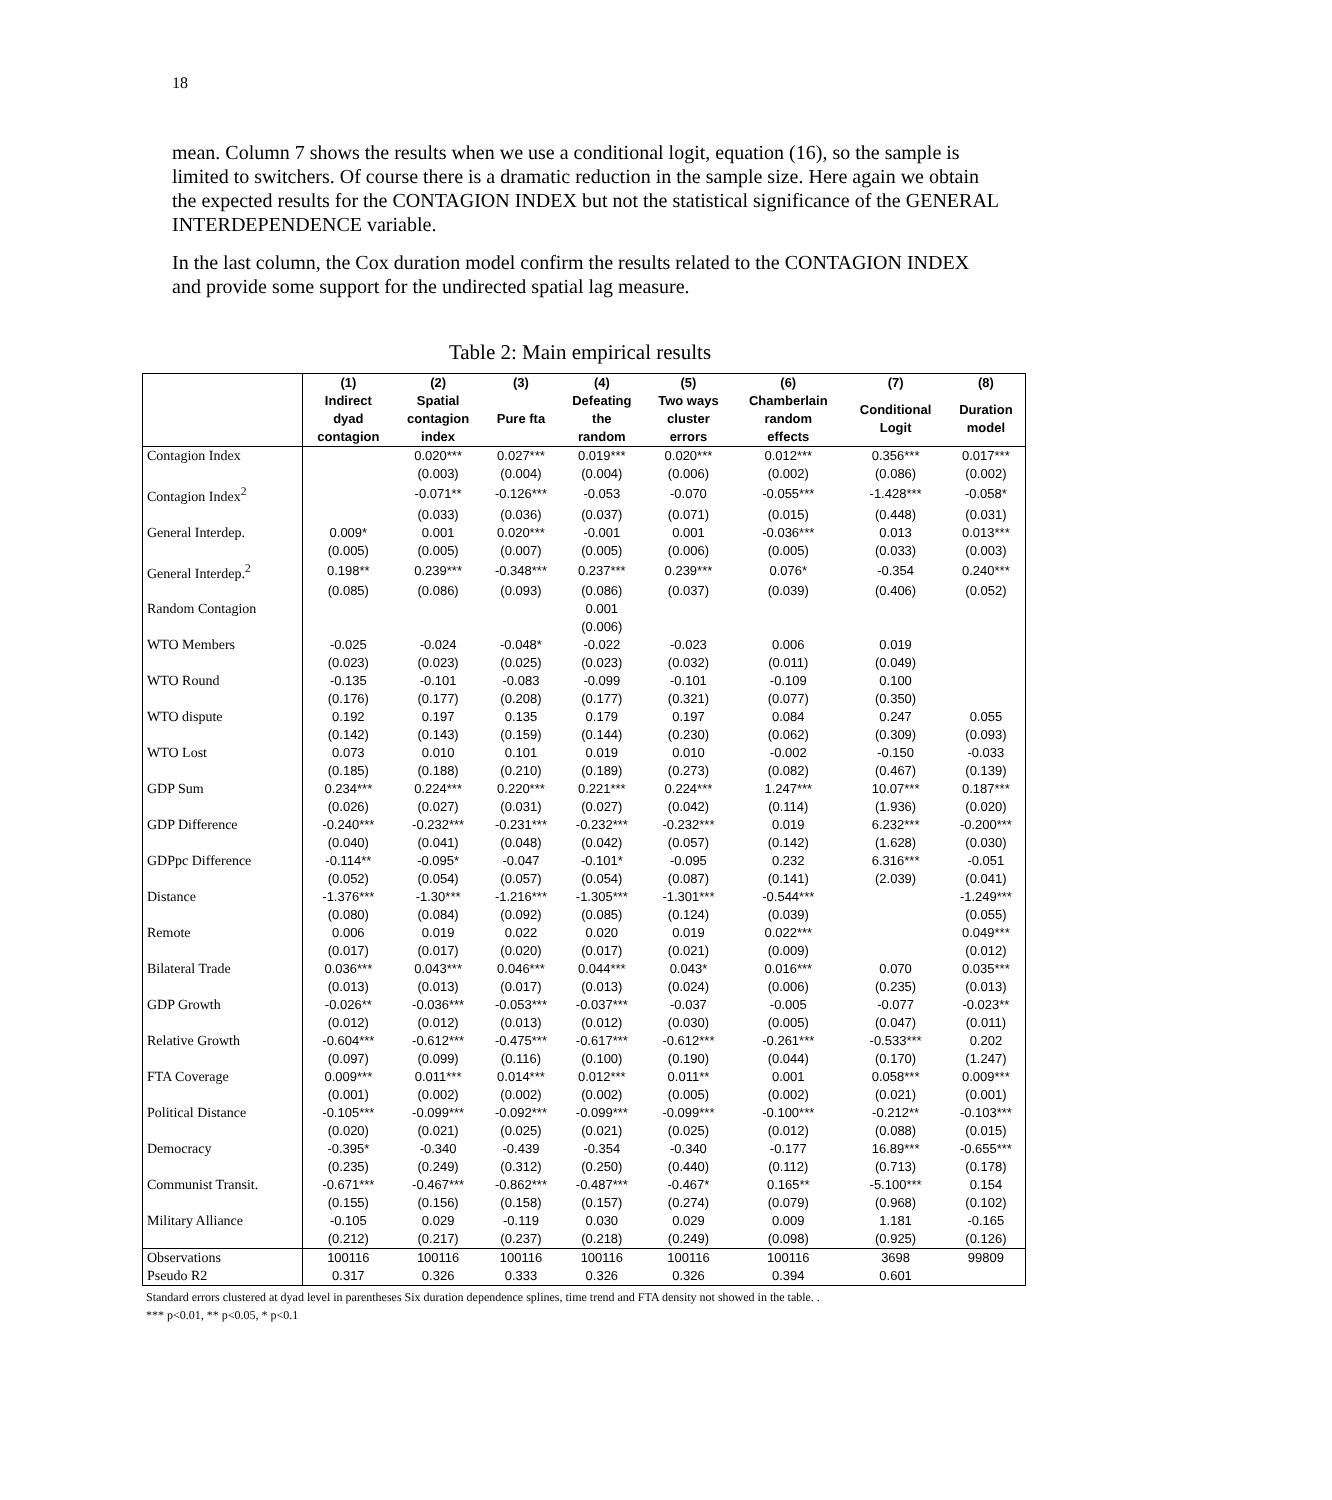18
mean. Column 7 shows the results when we use a conditional logit, equation (16), so the sample is limited to switchers. Of course there is a dramatic reduction in the sample size. Here again we obtain the expected results for the CONTAGION INDEX but not the statistical significance of the GENERAL INTERDEPENDENCE variable.
In the last column, the Cox duration model confirm the results related to the CONTAGION INDEX and provide some support for the undirected spatial lag measure.
Table 2: Main empirical results
| | (1) | (2) | (3) | (4) | (5) | (6) | (7) | (8) |
| --- | --- | --- | --- | --- | --- | --- | --- | --- |
| | Indirect dyad contagion | Spatial contagion index | Pure fta | Defeating the random | Two ways cluster errors | Chamberlain random effects | Conditional Logit | Duration model |
| Contagion Index | | 0.020*** | 0.027*** | 0.019*** | 0.020*** | 0.012*** | 0.356*** | 0.017*** |
| | | (0.003) | (0.004) | (0.004) | (0.006) | (0.002) | (0.086) | (0.002) |
| Contagion Index<sup>2</sup> | | -0.071** | -0.126*** | -0.053 | -0.070 | -0.055*** | -1.428*** | -0.058* |
| | | (0.033) | (0.036) | (0.037) | (0.071) | (0.015) | (0.448) | (0.031) |
| General Interdep. | 0.009* | 0.001 | 0.020*** | -0.001 | 0.001 | -0.036*** | 0.013 | 0.013*** |
| | (0.005) | (0.005) | (0.007) | (0.005) | (0.006) | (0.005) | (0.033) | (0.003) |
| General Interdep.<sup>2</sup> | 0.198** | 0.239*** | -0.348*** | 0.237*** | 0.239*** | 0.076* | -0.354 | 0.240*** |
| | (0.085) | (0.086) | (0.093) | (0.086) | (0.037) | (0.039) | (0.406) | (0.052) |
| Random Contagion | | | | 0.001 | | | | |
| | | | | (0.006) | | | | |
| WTO Members | -0.025 | -0.024 | -0.048* | -0.022 | -0.023 | 0.006 | 0.019 | |
| | (0.023) | (0.023) | (0.025) | (0.023) | (0.032) | (0.011) | (0.049) | |
| WTO Round | -0.135 | -0.101 | -0.083 | -0.099 | -0.101 | -0.109 | 0.100 | |
| | (0.176) | (0.177) | (0.208) | (0.177) | (0.321) | (0.077) | (0.350) | |
| WTO dispute | 0.192 | 0.197 | 0.135 | 0.179 | 0.197 | 0.084 | 0.247 | 0.055 |
| | (0.142) | (0.143) | (0.159) | (0.144) | (0.230) | (0.062) | (0.309) | (0.093) |
| WTO Lost | 0.073 | 0.010 | 0.101 | 0.019 | 0.010 | -0.002 | -0.150 | -0.033 |
| | (0.185) | (0.188) | (0.210) | (0.189) | (0.273) | (0.082) | (0.467) | (0.139) |
| GDP Sum | 0.234*** | 0.224*** | 0.220*** | 0.221*** | 0.224*** | 1.247*** | 10.07*** | 0.187*** |
| | (0.026) | (0.027) | (0.031) | (0.027) | (0.042) | (0.114) | (1.936) | (0.020) |
| GDP Difference | -0.240*** | -0.232*** | -0.231*** | -0.232*** | -0.232*** | 0.019 | 6.232*** | -0.200*** |
| | (0.040) | (0.041) | (0.048) | (0.042) | (0.057) | (0.142) | (1.628) | (0.030) |
| GDPpc Difference | -0.114** | -0.095* | -0.047 | -0.101* | -0.095 | 0.232 | 6.316*** | -0.051 |
| | (0.052) | (0.054) | (0.057) | (0.054) | (0.087) | (0.141) | (2.039) | (0.041) |
| Distance | -1.376*** | -1.30*** | -1.216*** | -1.305*** | -1.301*** | -0.544*** | | -1.249*** |
| | (0.080) | (0.084) | (0.092) | (0.085) | (0.124) | (0.039) | | (0.055) |
| Remote | 0.006 | 0.019 | 0.022 | 0.020 | 0.019 | 0.022*** | | 0.049*** |
| | (0.017) | (0.017) | (0.020) | (0.017) | (0.021) | (0.009) | | (0.012) |
| Bilateral Trade | 0.036*** | 0.043*** | 0.046*** | 0.044*** | 0.043* | 0.016*** | 0.070 | 0.035*** |
| | (0.013) | (0.013) | (0.017) | (0.013) | (0.024) | (0.006) | (0.235) | (0.013) |
| GDP Growth | -0.026** | -0.036*** | -0.053*** | -0.037*** | -0.037 | -0.005 | -0.077 | -0.023** |
| | (0.012) | (0.012) | (0.013) | (0.012) | (0.030) | (0.005) | (0.047) | (0.011) |
| Relative Growth | -0.604*** | -0.612*** | -0.475*** | -0.617*** | -0.612*** | -0.261*** | -0.533*** | 0.202 |
| | (0.097) | (0.099) | (0.116) | (0.100) | (0.190) | (0.044) | (0.170) | (1.247) |
| FTA Coverage | 0.009*** | 0.011*** | 0.014*** | 0.012*** | 0.011** | 0.001 | 0.058*** | 0.009*** |
| | (0.001) | (0.002) | (0.002) | (0.002) | (0.005) | (0.002) | (0.021) | (0.001) |
| Political Distance | -0.105*** | -0.099*** | -0.092*** | -0.099*** | -0.099*** | -0.100*** | -0.212** | -0.103*** |
| | (0.020) | (0.021) | (0.025) | (0.021) | (0.025) | (0.012) | (0.088) | (0.015) |
| Democracy | -0.395* | -0.340 | -0.439 | -0.354 | -0.340 | -0.177 | 16.89*** | -0.655*** |
| | (0.235) | (0.249) | (0.312) | (0.250) | (0.440) | (0.112) | (0.713) | (0.178) |
| Communist Transit. | -0.671*** | -0.467*** | -0.862*** | -0.487*** | -0.467* | 0.165** | -5.100*** | 0.154 |
| | (0.155) | (0.156) | (0.158) | (0.157) | (0.274) | (0.079) | (0.968) | (0.102) |
| Military Alliance | -0.105 | 0.029 | -0.119 | 0.030 | 0.029 | 0.009 | 1.181 | -0.165 |
| | (0.212) | (0.217) | (0.237) | (0.218) | (0.249) | (0.098) | (0.925) | (0.126) |
| Observations | 100116 | 100116 | 100116 | 100116 | 100116 | 100116 | 3698 | 99809 |
| Pseudo R2 | 0.317 | 0.326 | 0.333 | 0.326 | 0.326 | 0.394 | 0.601 | |
Standard errors clustered at dyad level in parentheses Six duration dependence splines, time trend and FTA density not showed in the table. .
*** p<0.01, ** p<0.05, * p<0.1